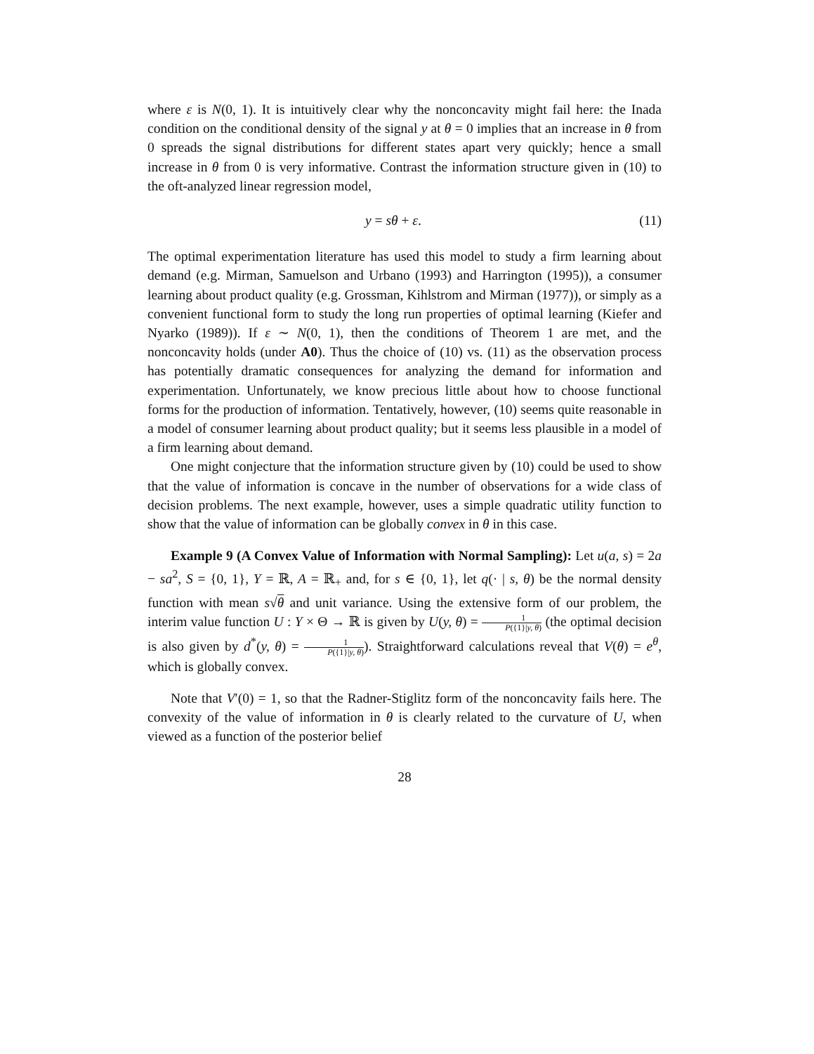where ε is N(0, 1). It is intuitively clear why the nonconcavity might fail here: the Inada condition on the conditional density of the signal y at θ = 0 implies that an increase in θ from 0 spreads the signal distributions for different states apart very quickly; hence a small increase in θ from 0 is very informative. Contrast the information structure given in (10) to the oft-analyzed linear regression model,
y = sθ + ε. (11)
The optimal experimentation literature has used this model to study a firm learning about demand (e.g. Mirman, Samuelson and Urbano (1993) and Harrington (1995)), a consumer learning about product quality (e.g. Grossman, Kihlstrom and Mirman (1977)), or simply as a convenient functional form to study the long run properties of optimal learning (Kiefer and Nyarko (1989)). If ε ∼ N(0, 1), then the conditions of Theorem 1 are met, and the nonconcavity holds (under A0). Thus the choice of (10) vs. (11) as the observation process has potentially dramatic consequences for analyzing the demand for information and experimentation. Unfortunately, we know precious little about how to choose functional forms for the production of information. Tentatively, however, (10) seems quite reasonable in a model of consumer learning about product quality; but it seems less plausible in a model of a firm learning about demand.
One might conjecture that the information structure given by (10) could be used to show that the value of information is concave in the number of observations for a wide class of decision problems. The next example, however, uses a simple quadratic utility function to show that the value of information can be globally convex in θ in this case.
Example 9 (A Convex Value of Information with Normal Sampling): Let u(a, s) = 2a − sa<sup>2</sup>, S = {0, 1}, Y = ℝ, A = ℝ<sub>+</sub> and, for s ∈ {0, 1}, let q(· | s, θ) be the normal density function with mean s√θ and unit variance. Using the extensive form of our problem, the interim value function U : Y × Θ → ℝ is given by U(y, θ) = 1 P({1}|y, θ) (the optimal decision is also given by d<sup>*</sup>(y, θ) = 1 P({1}|y, θ)). Straightforward calculations reveal that V(θ) = e<sup>θ</sup>, which is globally convex.
Note that V′(0) = 1, so that the Radner-Stiglitz form of the nonconcavity fails here. The convexity of the value of information in θ is clearly related to the curvature of U, when viewed as a function of the posterior belief
28